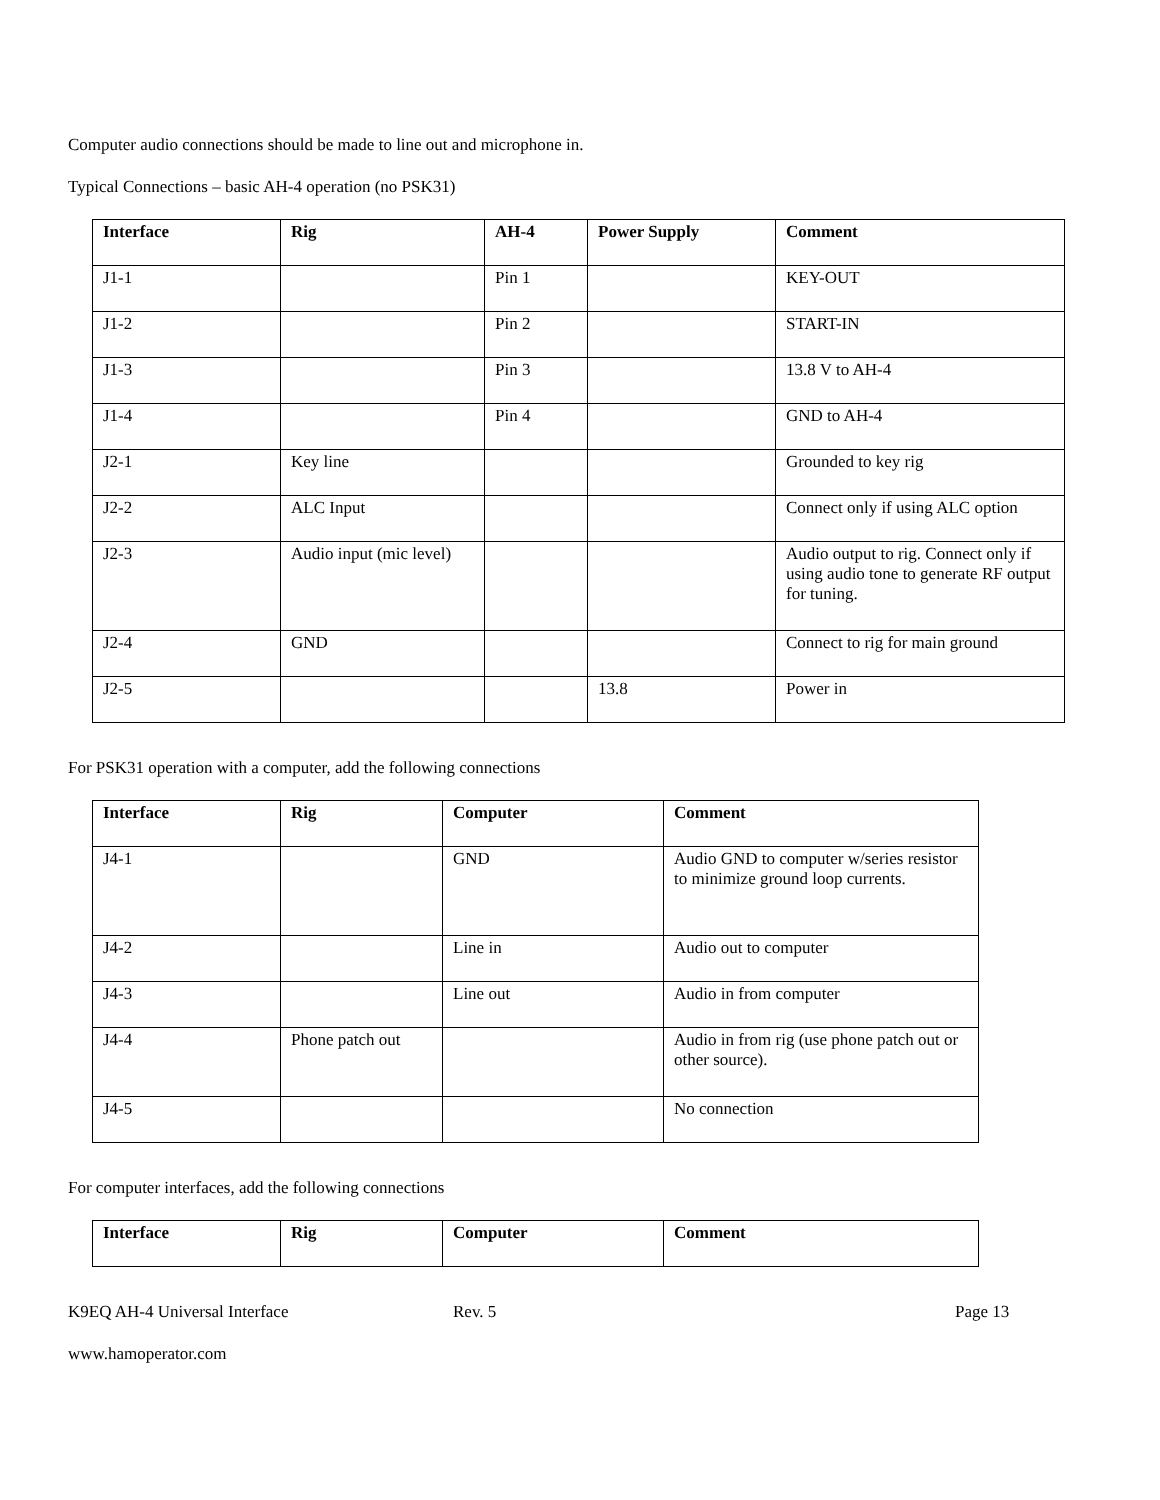Computer audio connections should be made to line out and microphone in.
Typical Connections – basic AH-4 operation (no PSK31)
| Interface | Rig | AH-4 | Power Supply | Comment |
| --- | --- | --- | --- | --- |
| J1-1 | | Pin 1 | | KEY-OUT |
| J1-2 | | Pin 2 | | START-IN |
| J1-3 | | Pin 3 | | 13.8 V to AH-4 |
| J1-4 | | Pin 4 | | GND to AH-4 |
| J2-1 | Key line | | | Grounded to key rig |
| J2-2 | ALC Input | | | Connect only if using ALC option |
| J2-3 | Audio input (mic level) | | | Audio output to rig. Connect only if using audio tone to generate RF output for tuning. |
| J2-4 | GND | | | Connect to rig for main ground |
| J2-5 | | | 13.8 | Power in |
For PSK31 operation with a computer, add the following connections
| Interface | Rig | Computer | Comment |
| --- | --- | --- | --- |
| J4-1 | | GND | Audio GND to computer w/series resistor to minimize ground loop currents. |
| J4-2 | | Line in | Audio out to computer |
| J4-3 | | Line out | Audio in from computer |
| J4-4 | Phone patch out | | Audio in from rig (use phone patch out or other source). |
| J4-5 | | | No connection |
For computer interfaces, add the following connections
| Interface | Rig | Computer | Comment |
| --- | --- | --- | --- |
K9EQ AH-4 Universal Interface Rev. 5 Page 13
www.hamoperator.com